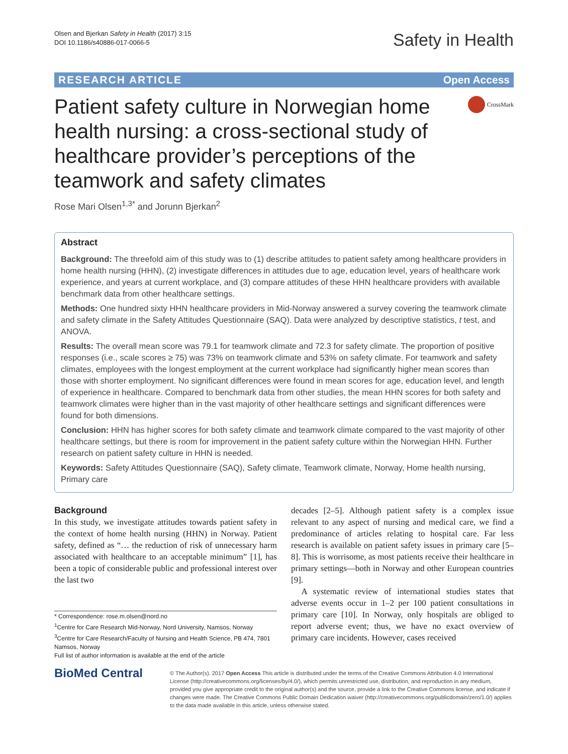Olsen and Bjerkan Safety in Health (2017) 3:15
DOI 10.1186/s40886-017-0066-5
Safety in Health
RESEARCH ARTICLE Open Access
Patient safety culture in Norwegian home health nursing: a cross-sectional study of healthcare provider’s perceptions of the teamwork and safety climates
CrossMark
Rose Mari Olsen<sup>1,3*</sup> and Jorunn Bjerkan<sup>2</sup>
Abstract
Background: The threefold aim of this study was to (1) describe attitudes to patient safety among healthcare providers in home health nursing (HHN), (2) investigate differences in attitudes due to age, education level, years of healthcare work experience, and years at current workplace, and (3) compare attitudes of these HHN healthcare providers with available benchmark data from other healthcare settings.
Methods: One hundred sixty HHN healthcare providers in Mid-Norway answered a survey covering the teamwork climate and safety climate in the Safety Attitudes Questionnaire (SAQ). Data were analyzed by descriptive statistics, t test, and ANOVA.
Results: The overall mean score was 79.1 for teamwork climate and 72.3 for safety climate. The proportion of positive responses (i.e., scale scores ≥ 75) was 73% on teamwork climate and 53% on safety climate. For teamwork and safety climates, employees with the longest employment at the current workplace had significantly higher mean scores than those with shorter employment. No significant differences were found in mean scores for age, education level, and length of experience in healthcare. Compared to benchmark data from other studies, the mean HHN scores for both safety and teamwork climates were higher than in the vast majority of other healthcare settings and significant differences were found for both dimensions.
Conclusion: HHN has higher scores for both safety climate and teamwork climate compared to the vast majority of other healthcare settings, but there is room for improvement in the patient safety culture within the Norwegian HHN. Further research on patient safety culture in HHN is needed.
Keywords: Safety Attitudes Questionnaire (SAQ), Safety climate, Teamwork climate, Norway, Home health nursing, Primary care
Background
In this study, we investigate attitudes towards patient safety in the context of home health nursing (HHN) in Norway. Patient safety, defined as “… the reduction of risk of unnecessary harm associated with healthcare to an acceptable minimum” [1], has been a topic of considerable public and professional interest over the last two
* Correspondence: rose.m.olsen@nord.no
<sup>1</sup> Centre for Care Research Mid-Norway, Nord University, Namsos, Norway
<sup>3</sup> Centre for Care Research/Faculty of Nursing and Health Science, PB 474, 7801 Namsos, Norway
Full list of author information is available at the end of the article
decades [2–5]. Although patient safety is a complex issue relevant to any aspect of nursing and medical care, we find a predominance of articles relating to hospital care. Far less research is available on patient safety issues in primary care [5–8]. This is worrisome, as most patients receive their healthcare in primary settings—both in Norway and other European countries [9].
A systematic review of international studies states that adverse events occur in 1–2 per 100 patient consultations in primary care [10]. In Norway, only hospitals are obliged to report adverse event; thus, we have no exact overview of primary care incidents. However, cases received
BioMed Central
© The Author(s). 2017 Open Access This article is distributed under the terms of the Creative Commons Attribution 4.0 International License (http://creativecommons.org/licenses/by/4.0/), which permits unrestricted use, distribution, and reproduction in any medium, provided you give appropriate credit to the original author(s) and the source, provide a link to the Creative Commons license, and indicate if changes were made. The Creative Commons Public Domain Dedication waiver (http://creativecommons.org/publicdomain/zero/1.0/) applies to the data made available in this article, unless otherwise stated.